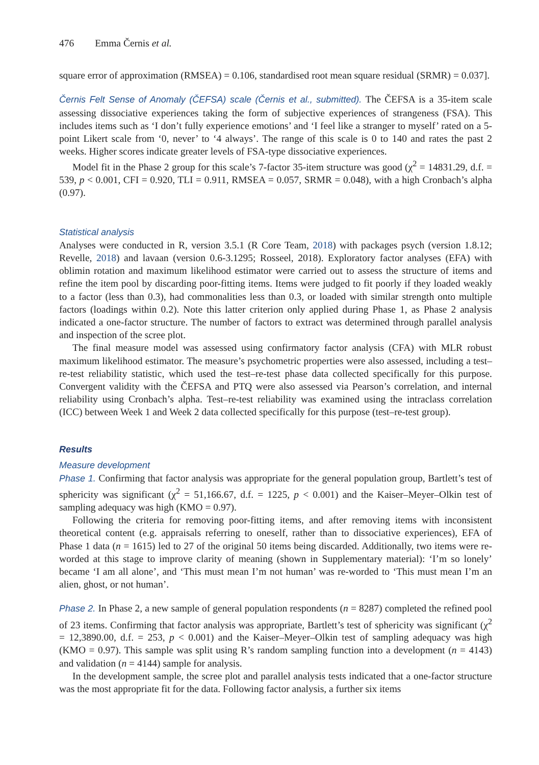476 Emma Černis et al.
square error of approximation (RMSEA) = 0.106, standardised root mean square residual (SRMR) = 0.037].
Černis Felt Sense of Anomaly (ČEFSA) scale (Černis et al., submitted). The ČEFSA is a 35-item scale assessing dissociative experiences taking the form of subjective experiences of strangeness (FSA). This includes items such as ‘I don’t fully experience emotions’ and ‘I feel like a stranger to myself’ rated on a 5-point Likert scale from ‘0, never’ to ‘4 always’. The range of this scale is 0 to 140 and rates the past 2 weeks. Higher scores indicate greater levels of FSA-type dissociative experiences.
Model fit in the Phase 2 group for this scale’s 7-factor 35-item structure was good (χ<sup>2</sup> = 14831.29, d.f. = 539, p < 0.001, CFI = 0.920, TLI = 0.911, RMSEA = 0.057, SRMR = 0.048), with a high Cronbach’s alpha (0.97).
Statistical analysis
Analyses were conducted in R, version 3.5.1 (R Core Team, 2018) with packages psych (version 1.8.12; Revelle, 2018) and lavaan (version 0.6-3.1295; Rosseel, 2018). Exploratory factor analyses (EFA) with oblimin rotation and maximum likelihood estimator were carried out to assess the structure of items and refine the item pool by discarding poor-fitting items. Items were judged to fit poorly if they loaded weakly to a factor (less than 0.3), had commonalities less than 0.3, or loaded with similar strength onto multiple factors (loadings within 0.2). Note this latter criterion only applied during Phase 1, as Phase 2 analysis indicated a one-factor structure. The number of factors to extract was determined through parallel analysis and inspection of the scree plot.
The final measure model was assessed using confirmatory factor analysis (CFA) with MLR robust maximum likelihood estimator. The measure’s psychometric properties were also assessed, including a test–re-test reliability statistic, which used the test–re-test phase data collected specifically for this purpose. Convergent validity with the ČEFSA and PTQ were also assessed via Pearson’s correlation, and internal reliability using Cronbach’s alpha. Test–re-test reliability was examined using the intraclass correlation (ICC) between Week 1 and Week 2 data collected specifically for this purpose (test–re-test group).
Results
Measure development
Phase 1. Confirming that factor analysis was appropriate for the general population group, Bartlett’s test of sphericity was significant (χ<sup>2</sup> = 51,166.67, d.f. = 1225, p < 0.001) and the Kaiser–Meyer–Olkin test of sampling adequacy was high (KMO = 0.97).
Following the criteria for removing poor-fitting items, and after removing items with inconsistent theoretical content (e.g. appraisals referring to oneself, rather than to dissociative experiences), EFA of Phase 1 data (n = 1615) led to 27 of the original 50 items being discarded. Additionally, two items were re-worded at this stage to improve clarity of meaning (shown in Supplementary material): ‘I’m so lonely’ became ‘I am all alone’, and ‘This must mean I’m not human’ was re-worded to ‘This must mean I’m an alien, ghost, or not human’.
Phase 2. In Phase 2, a new sample of general population respondents (n = 8287) completed the refined pool of 23 items. Confirming that factor analysis was appropriate, Bartlett’s test of sphericity was significant (χ<sup>2</sup> = 12,3890.00, d.f. = 253, p < 0.001) and the Kaiser–Meyer–Olkin test of sampling adequacy was high (KMO = 0.97). This sample was split using R’s random sampling function into a development (n = 4143) and validation (n = 4144) sample for analysis.
In the development sample, the scree plot and parallel analysis tests indicated that a one-factor structure was the most appropriate fit for the data. Following factor analysis, a further six items